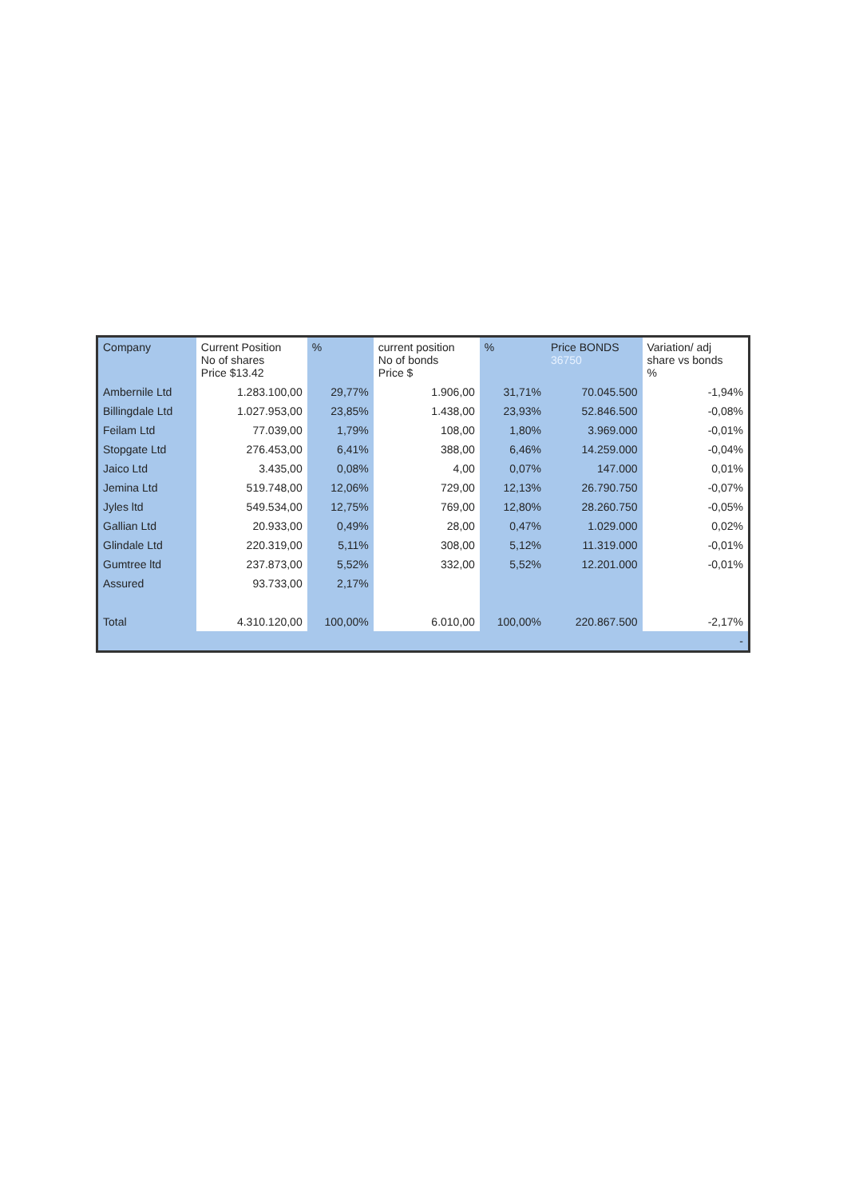| Company | Current Position No of shares Price $13.42 | % | current position No of bonds Price $ | % | Price BONDS 36750 | Variation/ adj share vs bonds % |
| --- | --- | --- | --- | --- | --- | --- |
| Ambernile Ltd | 1.283.100,00 | 29,77% | 1.906,00 | 31,71% | 70.045.500 | -1,94% |
| Billingdale Ltd | 1.027.953,00 | 23,85% | 1.438,00 | 23,93% | 52.846.500 | -0,08% |
| Feilam Ltd | 77.039,00 | 1,79% | 108,00 | 1,80% | 3.969.000 | -0,01% |
| Stopgate Ltd | 276.453,00 | 6,41% | 388,00 | 6,46% | 14.259.000 | -0,04% |
| Jaico Ltd | 3.435,00 | 0,08% | 4,00 | 0,07% | 147.000 | 0,01% |
| Jemina Ltd | 519.748,00 | 12,06% | 729,00 | 12,13% | 26.790.750 | -0,07% |
| Jyles ltd | 549.534,00 | 12,75% | 769,00 | 12,80% | 28.260.750 | -0,05% |
| Gallian Ltd | 20.933,00 | 0,49% | 28,00 | 0,47% | 1.029.000 | 0,02% |
| Glindale Ltd | 220.319,00 | 5,11% | 308,00 | 5,12% | 11.319.000 | -0,01% |
| Gumtree ltd | 237.873,00 | 5,52% | 332,00 | 5,52% | 12.201.000 | -0,01% |
| Assured | 93.733,00 | 2,17% | | | | |
| Total | 4.310.120,00 | 100,00% | 6.010,00 | 100,00% | 220.867.500 | -2,17% |
| | | | | | | - |